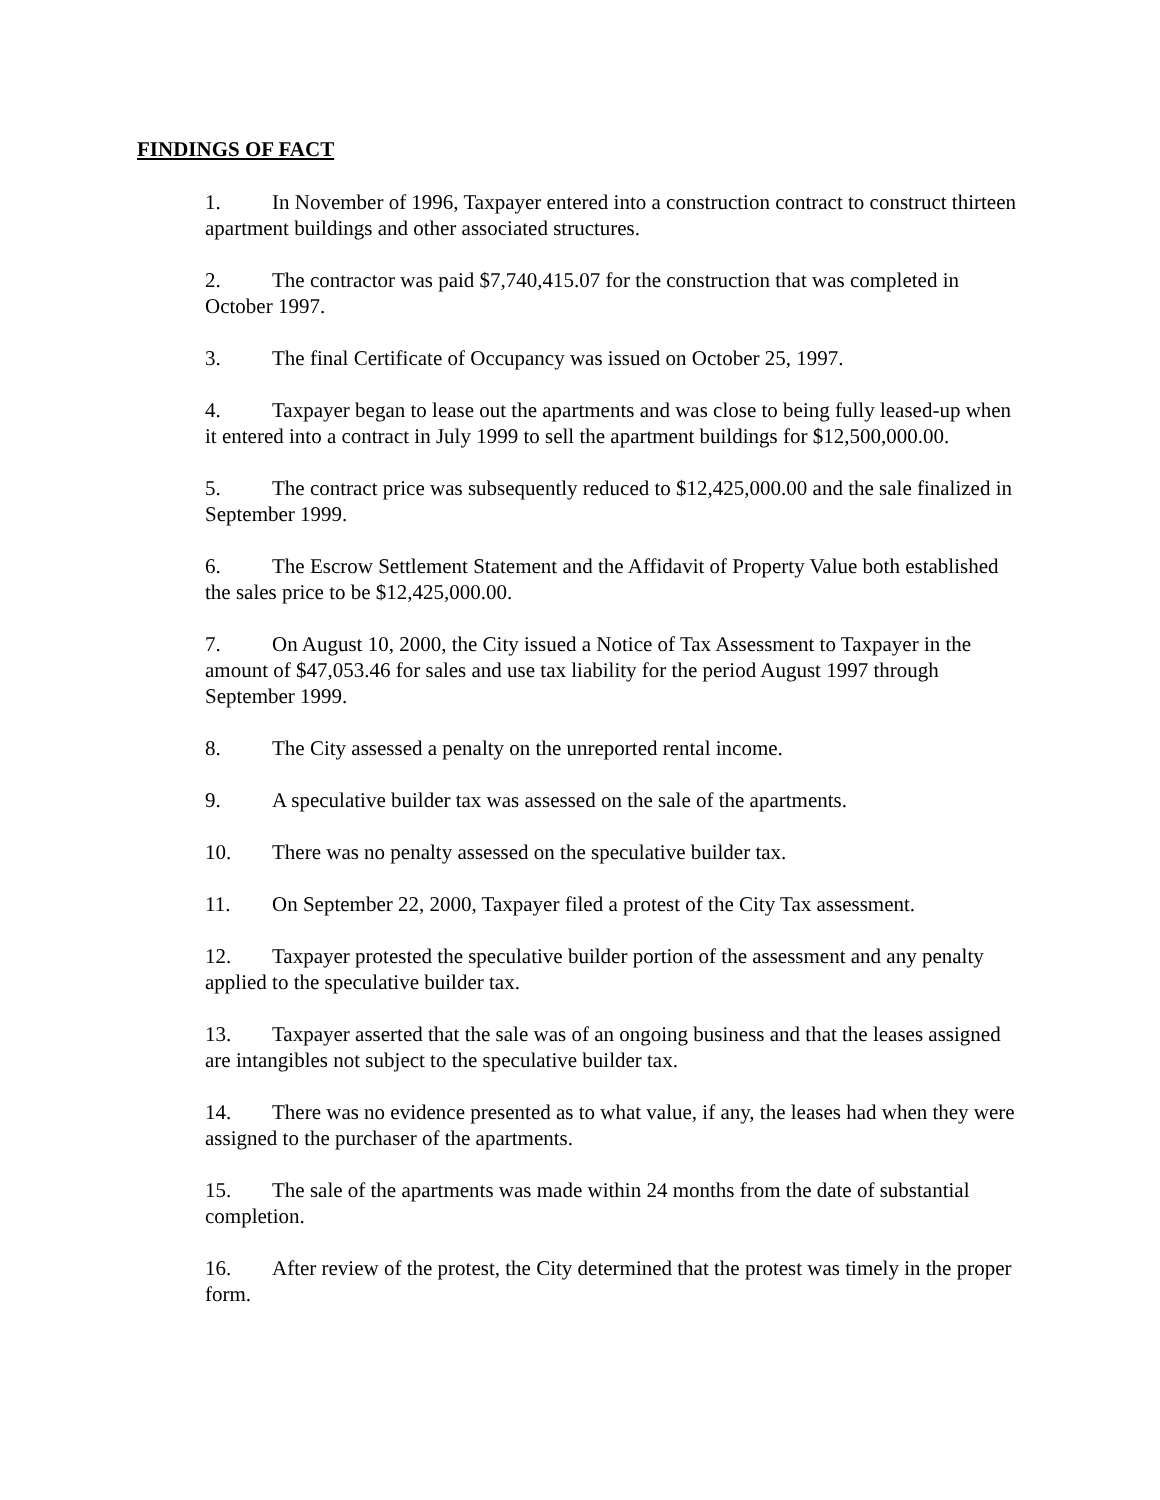FINDINGS OF FACT
1. In November of 1996, Taxpayer entered into a construction contract to construct thirteen apartment buildings and other associated structures.
2. The contractor was paid $7,740,415.07 for the construction that was completed in October 1997.
3. The final Certificate of Occupancy was issued on October 25, 1997.
4. Taxpayer began to lease out the apartments and was close to being fully leased-up when it entered into a contract in July 1999 to sell the apartment buildings for $12,500,000.00.
5. The contract price was subsequently reduced to $12,425,000.00 and the sale finalized in September 1999.
6. The Escrow Settlement Statement and the Affidavit of Property Value both established the sales price to be $12,425,000.00.
7. On August 10, 2000, the City issued a Notice of Tax Assessment to Taxpayer in the amount of $47,053.46 for sales and use tax liability for the period August 1997 through September 1999.
8. The City assessed a penalty on the unreported rental income.
9. A speculative builder tax was assessed on the sale of the apartments.
10. There was no penalty assessed on the speculative builder tax.
11. On September 22, 2000, Taxpayer filed a protest of the City Tax assessment.
12. Taxpayer protested the speculative builder portion of the assessment and any penalty applied to the speculative builder tax.
13. Taxpayer asserted that the sale was of an ongoing business and that the leases assigned are intangibles not subject to the speculative builder tax.
14. There was no evidence presented as to what value, if any, the leases had when they were assigned to the purchaser of the apartments.
15. The sale of the apartments was made within 24 months from the date of substantial completion.
16. After review of the protest, the City determined that the protest was timely in the proper form.